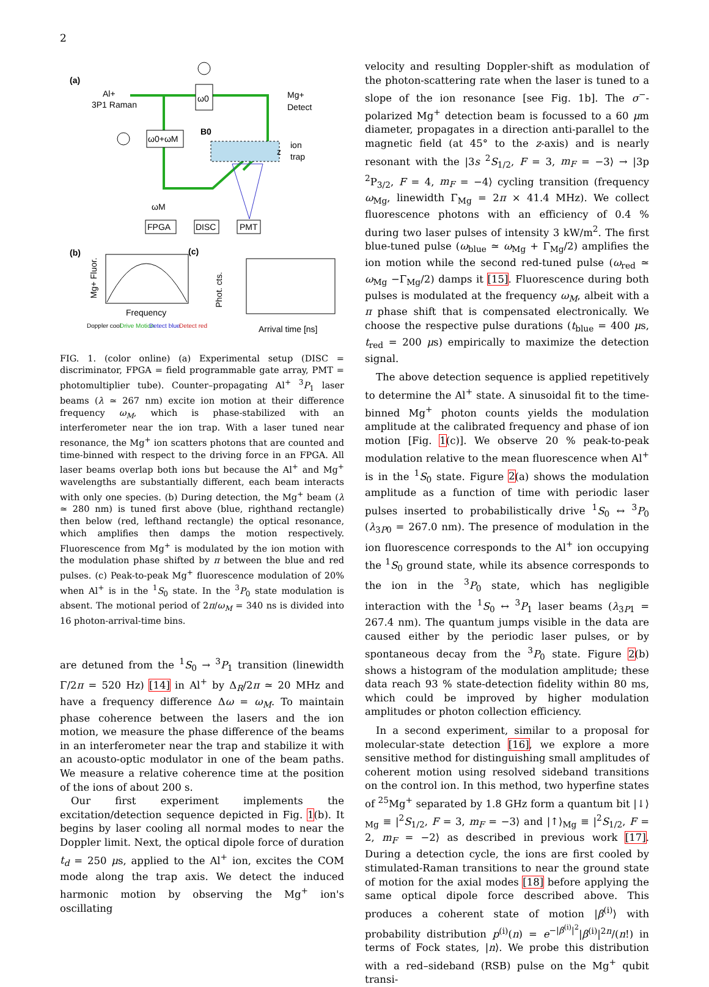2
(a)
Al+
3P1 Raman
ω0
ω0+ωM
B0
z
ion
trap
Mg+
Detect
PMT
DISC
FPGA
ωM
(b)
Mg+ Fluor.
Frequency
(c)
Phot. cts.
Arrival time [ns]
Doppler cool
Drive Motion
Detect blue
Detect red
FIG. 1. (color online) (a) Experimental setup (DISC = discriminator, FPGA = field programmable gate array, PMT = photomultiplier tube). Counter–propagating Al<sup>+</sup> <sup>3</sup>P<sub>1</sub> laser beams (λ ≃ 267 nm) excite ion motion at their difference frequency ω<sub>M</sub>, which is phase-stabilized with an interferometer near the ion trap. With a laser tuned near resonance, the Mg<sup>+</sup> ion scatters photons that are counted and time-binned with respect to the driving force in an FPGA. All laser beams overlap both ions but because the Al<sup>+</sup> and Mg<sup>+</sup> wavelengths are substantially different, each beam interacts with only one species. (b) During detection, the Mg<sup>+</sup> beam (λ ≃ 280 nm) is tuned first above (blue, righthand rectangle) then below (red, lefthand rectangle) the optical resonance, which amplifies then damps the motion respectively. Fluorescence from Mg<sup>+</sup> is modulated by the ion motion with the modulation phase shifted by π between the blue and red pulses. (c) Peak-to-peak Mg<sup>+</sup> fluorescence modulation of 20% when Al<sup>+</sup> is in the <sup>1</sup>S<sub>0</sub> state. In the <sup>3</sup>P<sub>0</sub> state modulation is absent. The motional period of 2π/ω<sub>M</sub> = 340 ns is divided into 16 photon-arrival-time bins.
are detuned from the <sup>1</sup>S<sub>0</sub> → <sup>3</sup>P<sub>1</sub> transition (linewidth Γ/2π = 520 Hz) [14] in Al<sup>+</sup> by Δ<sub>R</sub>/2π ≃ 20 MHz and have a frequency difference Δω = ω<sub>M</sub>. To maintain phase coherence between the lasers and the ion motion, we measure the phase difference of the beams in an interferometer near the trap and stabilize it with an acousto-optic modulator in one of the beam paths. We measure a relative coherence time at the position of the ions of about 200 s.
Our first experiment implements the excitation/detection sequence depicted in Fig. 1(b). It begins by laser cooling all normal modes to near the Doppler limit. Next, the optical dipole force of duration t<sub>d</sub> = 250 μs, applied to the Al<sup>+</sup> ion, excites the COM mode along the trap axis. We detect the induced harmonic motion by observing the Mg<sup>+</sup> ion's oscillating
velocity and resulting Doppler-shift as modulation of the photon-scattering rate when the laser is tuned to a slope of the ion resonance [see Fig. 1b]. The σ<sup>−</sup>-polarized Mg<sup>+</sup> detection beam is focussed to a 60 μm diameter, propagates in a direction anti-parallel to the magnetic field (at 45° to the z-axis) and is nearly resonant with the |3s <sup>2</sup>S<sub>1/2</sub>, F = 3, m<sub>F</sub> = −3⟩ → |3p <sup>2</sup>P<sub>3/2</sub>, F = 4, m<sub>F</sub> = −4⟩ cycling transition (frequency ω<sub>Mg</sub>, linewidth Γ<sub>Mg</sub> = 2π × 41.4 MHz). We collect fluorescence photons with an efficiency of 0.4 % during two laser pulses of intensity 3 kW/m<sup>2</sup>. The first blue-tuned pulse (ω<sub>blue</sub> ≃ ω<sub>Mg</sub> + Γ<sub>Mg</sub>/2) amplifies the ion motion while the second red-tuned pulse (ω<sub>red</sub> ≃ ω<sub>Mg</sub> −Γ<sub>Mg</sub>/2) damps it [15]. Fluorescence during both pulses is modulated at the frequency ω<sub>M</sub>, albeit with a π phase shift that is compensated electronically. We choose the respective pulse durations (t<sub>blue</sub> = 400 μs, t<sub>red</sub> = 200 μs) empirically to maximize the detection signal.
The above detection sequence is applied repetitively to determine the Al<sup>+</sup> state. A sinusoidal fit to the time-binned Mg<sup>+</sup> photon counts yields the modulation amplitude at the calibrated frequency and phase of ion motion [Fig. 1(c)]. We observe 20 % peak-to-peak modulation relative to the mean fluorescence when Al<sup>+</sup> is in the <sup>1</sup>S<sub>0</sub> state. Figure 2(a) shows the modulation amplitude as a function of time with periodic laser pulses inserted to probabilistically drive <sup>1</sup>S<sub>0</sub> ↔ <sup>3</sup>P<sub>0</sub> (λ<sub>3P0</sub> = 267.0 nm). The presence of modulation in the ion fluorescence corresponds to the Al<sup>+</sup> ion occupying the <sup>1</sup>S<sub>0</sub> ground state, while its absence corresponds to the ion in the <sup>3</sup>P<sub>0</sub> state, which has negligible interaction with the <sup>1</sup>S<sub>0</sub> ↔ <sup>3</sup>P<sub>1</sub> laser beams (λ<sub>3P1</sub> = 267.4 nm). The quantum jumps visible in the data are caused either by the periodic laser pulses, or by spontaneous decay from the <sup>3</sup>P<sub>0</sub> state. Figure 2(b) shows a histogram of the modulation amplitude; these data reach 93 % state-detection fidelity within 80 ms, which could be improved by higher modulation amplitudes or photon collection efficiency.
In a second experiment, similar to a proposal for molecular-state detection [16], we explore a more sensitive method for distinguishing small amplitudes of coherent motion using resolved sideband transitions on the control ion. In this method, two hyperfine states of <sup>25</sup>Mg<sup>+</sup> separated by 1.8 GHz form a quantum bit |↓⟩<sub>Mg</sub> ≡ |<sup>2</sup>S<sub>1/2</sub>, F = 3, m<sub>F</sub> = −3⟩ and |↑⟩<sub>Mg</sub> ≡ |<sup>2</sup>S<sub>1/2</sub>, F = 2, m<sub>F</sub> = −2⟩ as described in previous work [17]. During a detection cycle, the ions are first cooled by stimulated-Raman transitions to near the ground state of motion for the axial modes [18] before applying the same optical dipole force described above. This produces a coherent state of motion |β<sup>(i)</sup>⟩ with probability distribution p<sup>(i)</sup>(n) = e<sup>−|β<sup>(i)</sup>|<sup>2</sup></sup>|β<sup>(i)</sup>|<sup>2n</sup>/(n!) in terms of Fock states, |n⟩. We probe this distribution with a red–sideband (RSB) pulse on the Mg<sup>+</sup> qubit transi-